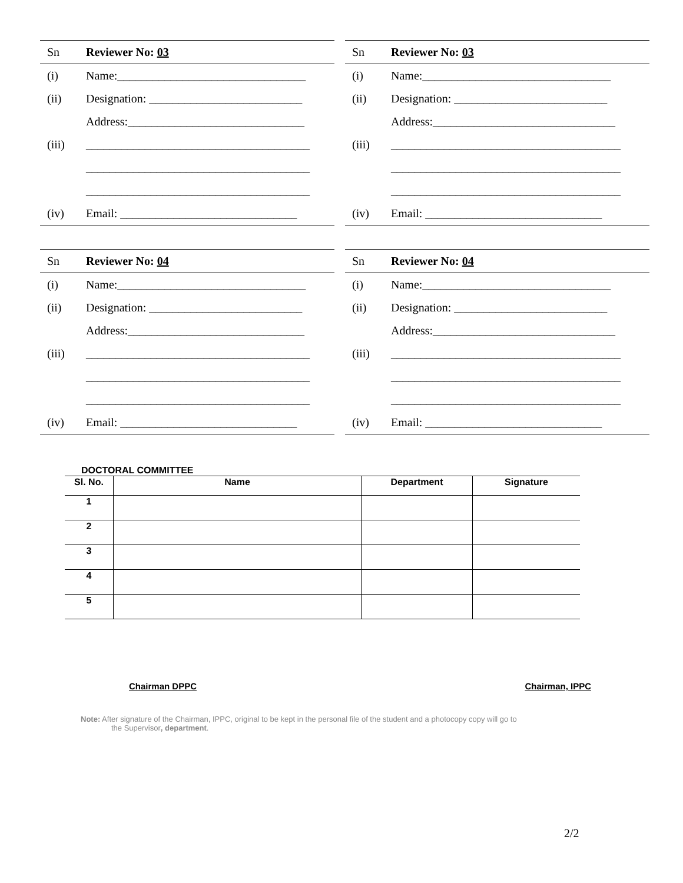| Sn | Reviewer No: 03 |
| --- | --- |
| (i) | Name:________________________________ |
| (ii) | Designation: __________________________ |
| | Address:______________________________ |
| (iii) | ______________________________________ |
| | ______________________________________ |
| | ______________________________________ |
| (iv) | Email: ______________________________ |
| Sn | Reviewer No: 03 |
| --- | --- |
| (i) | Name:________________________________ |
| (ii) | Designation: __________________________ |
| | Address:_______________________________ |
| (iii) | _______________________________________ |
| | _______________________________________ |
| | _______________________________________ |
| (iv) | Email: ______________________________ |
| Sn | Reviewer No: 04 |
| --- | --- |
| (i) | Name:________________________________ |
| (ii) | Designation: __________________________ |
| | Address:______________________________ |
| (iii) | ______________________________________ |
| | ______________________________________ |
| | ______________________________________ |
| (iv) | Email: ______________________________ |
| Sn | Reviewer No: 04 |
| --- | --- |
| (i) | Name:________________________________ |
| (ii) | Designation: __________________________ |
| | Address:_______________________________ |
| (iii) | _______________________________________ |
| | _______________________________________ |
| | _______________________________________ |
| (iv) | Email: ______________________________ |
DOCTORAL COMMITTEE
| Sl. No. | Name | Department | Signature |
| --- | --- | --- | --- |
| 1 | | | |
| 2 | | | |
| 3 | | | |
| 4 | | | |
| 5 | | | |
Chairman DPPC Chairman, IPPC
Note: After signature of the Chairman, IPPC, original to be kept in the personal file of the student and a photocopy copy will go to
the Supervisor, department.
2/2